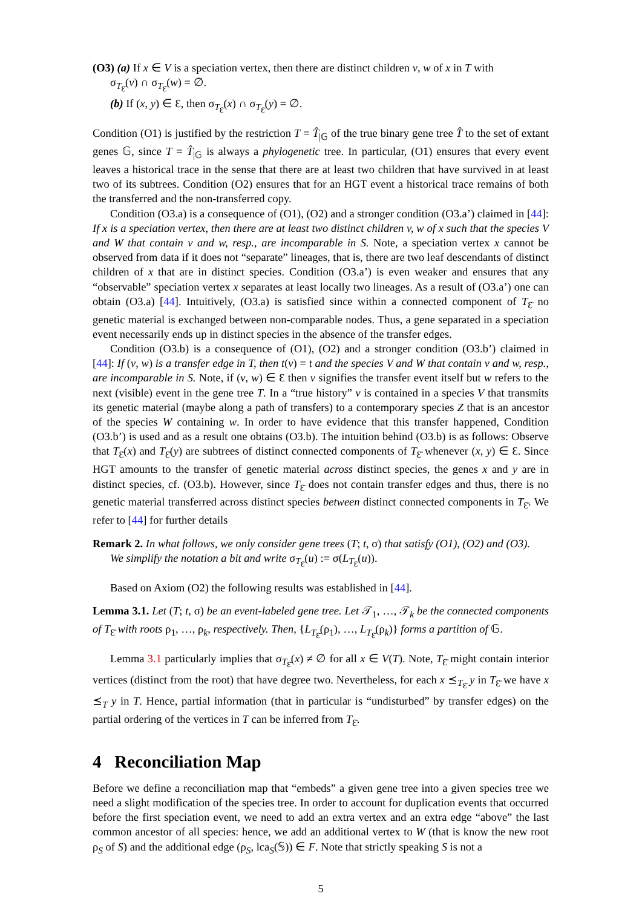(O3) (a) If x ∈ V is a speciation vertex, then there are distinct children v, w of x in T with
σ<sub>T<sub>Ɛ̄</sub></sub>(v) ∩ σ<sub>T<sub>Ɛ̄</sub></sub>(w) = ∅.
(b) If (x, y) ∈ Ɛ, then σ<sub>T<sub>Ɛ̄</sub></sub>(x) ∩ σ<sub>T<sub>Ɛ̄</sub></sub>(y) = ∅.
Condition (O1) is justified by the restriction T = T̂<sub>|𝔾</sub> of the true binary gene tree T̂ to the set of extant genes 𝔾, since T = T̂<sub>|𝔾</sub> is always a phylogenetic tree. In particular, (O1) ensures that every event leaves a historical trace in the sense that there are at least two children that have survived in at least two of its subtrees. Condition (O2) ensures that for an HGT event a historical trace remains of both the transferred and the non-transferred copy.
Condition (O3.a) is a consequence of (O1), (O2) and a stronger condition (O3.a’) claimed in [44]: If x is a speciation vertex, then there are at least two distinct children v, w of x such that the species V and W that contain v and w, resp., are incomparable in S. Note, a speciation vertex x cannot be observed from data if it does not “separate” lineages, that is, there are two leaf descendants of distinct children of x that are in distinct species. Condition (O3.a’) is even weaker and ensures that any “observable” speciation vertex x separates at least locally two lineages. As a result of (O3.a’) one can obtain (O3.a) [44]. Intuitively, (O3.a) is satisfied since within a connected component of T<sub>Ɛ̄</sub> no genetic material is exchanged between non-comparable nodes. Thus, a gene separated in a speciation event necessarily ends up in distinct species in the absence of the transfer edges.
Condition (O3.b) is a consequence of (O1), (O2) and a stronger condition (O3.b’) claimed in [44]: If (v, w) is a transfer edge in T, then t(v) = 𝔱 and the species V and W that contain v and w, resp., are incomparable in S. Note, if (v, w) ∈ Ɛ then v signifies the transfer event itself but w refers to the next (visible) event in the gene tree T. In a “true history” v is contained in a species V that transmits its genetic material (maybe along a path of transfers) to a contemporary species Z that is an ancestor of the species W containing w. In order to have evidence that this transfer happened, Condition (O3.b’) is used and as a result one obtains (O3.b). The intuition behind (O3.b) is as follows: Observe that T<sub>Ɛ̄</sub>(x) and T<sub>Ɛ̄</sub>(y) are subtrees of distinct connected components of T<sub>Ɛ̄</sub> whenever (x, y) ∈ Ɛ. Since HGT amounts to the transfer of genetic material across distinct species, the genes x and y are in distinct species, cf. (O3.b). However, since T<sub>Ɛ̄</sub> does not contain transfer edges and thus, there is no genetic material transferred across distinct species between distinct connected components in T<sub>Ɛ̄</sub>. We refer to [44] for further details
Remark 2. In what follows, we only consider gene trees (T; t, σ) that satisfy (O1), (O2) and (O3).
We simplify the notation a bit and write σ<sub>T<sub>Ɛ̄</sub></sub>(u) := σ(L<sub>T<sub>Ɛ̄</sub></sub>(u)).
Based on Axiom (O2) the following results was established in [44].
Lemma 3.1. Let (T; t, σ) be an event-labeled gene tree. Let 𝒯<sub>1</sub>, …, 𝒯<sub>k</sub> be the connected components of T<sub>Ɛ̄</sub> with roots ρ<sub>1</sub>, …, ρ<sub>k</sub>, respectively. Then, {L<sub>T<sub>Ɛ̄</sub></sub>(ρ<sub>1</sub>), …, L<sub>T<sub>Ɛ̄</sub></sub>(ρ<sub>k</sub>)} forms a partition of 𝔾.
Lemma 3.1 particularly implies that σ<sub>T<sub>Ɛ̄</sub></sub>(x) ≠ ∅ for all x ∈ V(T). Note, T<sub>Ɛ̄</sub> might contain interior vertices (distinct from the root) that have degree two. Nevertheless, for each x ⪯<sub>T<sub>Ɛ̄</sub></sub> y in T<sub>Ɛ̄</sub> we have x ⪯<sub>T</sub> y in T. Hence, partial information (that in particular is “undisturbed” by transfer edges) on the partial ordering of the vertices in T can be inferred from T<sub>Ɛ̄</sub>.
4 Reconciliation Map
Before we define a reconciliation map that “embeds” a given gene tree into a given species tree we need a slight modification of the species tree. In order to account for duplication events that occurred before the first speciation event, we need to add an extra vertex and an extra edge “above” the last common ancestor of all species: hence, we add an additional vertex to W (that is know the new root ρ<sub>S</sub> of S) and the additional edge (ρ<sub>S</sub>, lca<sub>S</sub>(𝕊)) ∈ F. Note that strictly speaking S is not a
5